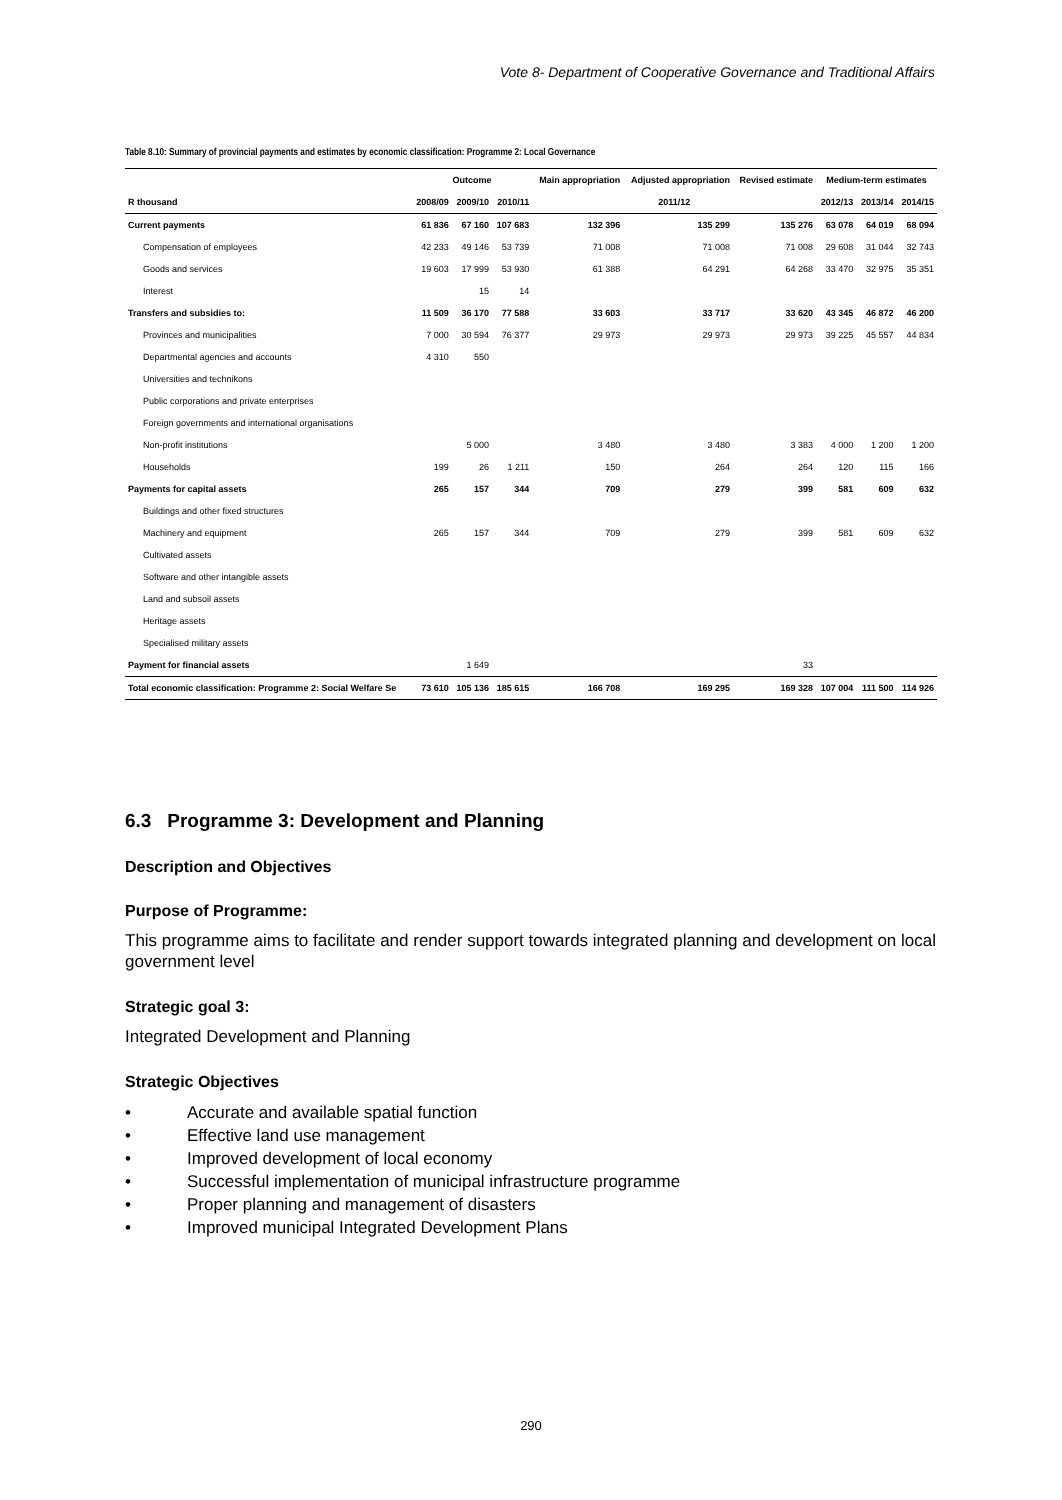Vote 8- Department of Cooperative Governance and Traditional Affairs
Table 8.10: Summary of provincial payments and estimates by economic classification: Programme 2: Local Governance
| | Outcome | | | Main appropriation | Adjusted appropriation | Revised estimate | Medium-term estimates | | |
| --- | --- | --- | --- | --- | --- | --- | --- | --- | --- |
| R thousand | 2008/09 | 2009/10 | 2010/11 | 2011/12 | | | 2012/13 | 2013/14 | 2014/15 |
| Current payments | 61 836 | 67 160 | 107 683 | 132 396 | 135 299 | 135 276 | 63 078 | 64 019 | 68 094 |
| Compensation of employees | 42 233 | 49 146 | 53 739 | 71 008 | 71 008 | 71 008 | 29 608 | 31 044 | 32 743 |
| Goods and services | 19 603 | 17 999 | 53 930 | 61 388 | 64 291 | 64 268 | 33 470 | 32 975 | 35 351 |
| Interest | | 15 | 14 | | | | | | |
| Transfers and subsidies to: | 11 509 | 36 170 | 77 588 | 33 603 | 33 717 | 33 620 | 43 345 | 46 872 | 46 200 |
| Provinces and municipalities | 7 000 | 30 594 | 76 377 | 29 973 | 29 973 | 29 973 | 39 225 | 45 557 | 44 834 |
| Departmental agencies and accounts | 4 310 | 550 | | | | | | | |
| Universities and technikons | | | | | | | | | |
| Public corporations and private enterprises | | | | | | | | | |
| Foreign governments and international organisations | | | | | | | | | |
| Non-profit institutions | | 5 000 | | 3 480 | 3 480 | 3 383 | 4 000 | 1 200 | 1 200 |
| Households | 199 | 26 | 1 211 | 150 | 264 | 264 | 120 | 115 | 166 |
| Payments for capital assets | 265 | 157 | 344 | 709 | 279 | 399 | 581 | 609 | 632 |
| Buildings and other fixed structures | | | | | | | | | |
| Machinery and equipment | 265 | 157 | 344 | 709 | 279 | 399 | 581 | 609 | 632 |
| Cultivated assets | | | | | | | | | |
| Software and other intangible assets | | | | | | | | | |
| Land and subsoil assets | | | | | | | | | |
| Heritage assets | | | | | | | | | |
| Specialised military assets | | | | | | | | | |
| Payment for financial assets | | 1 649 | | | | 33 | | | |
| Total economic classification: Programme 2: Social Welfare Se | 73 610 | 105 136 | 185 615 | 166 708 | 169 295 | 169 328 | 107 004 | 111 500 | 114 926 |
6.3 Programme 3: Development and Planning
Description and Objectives
Purpose of Programme:
This programme aims to facilitate and render support towards integrated planning and development on local government level
Strategic goal 3:
Integrated Development and Planning
Strategic Objectives
• Accurate and available spatial function
• Effective land use management
• Improved development of local economy
• Successful implementation of municipal infrastructure programme
• Proper planning and management of disasters
• Improved municipal Integrated Development Plans
290